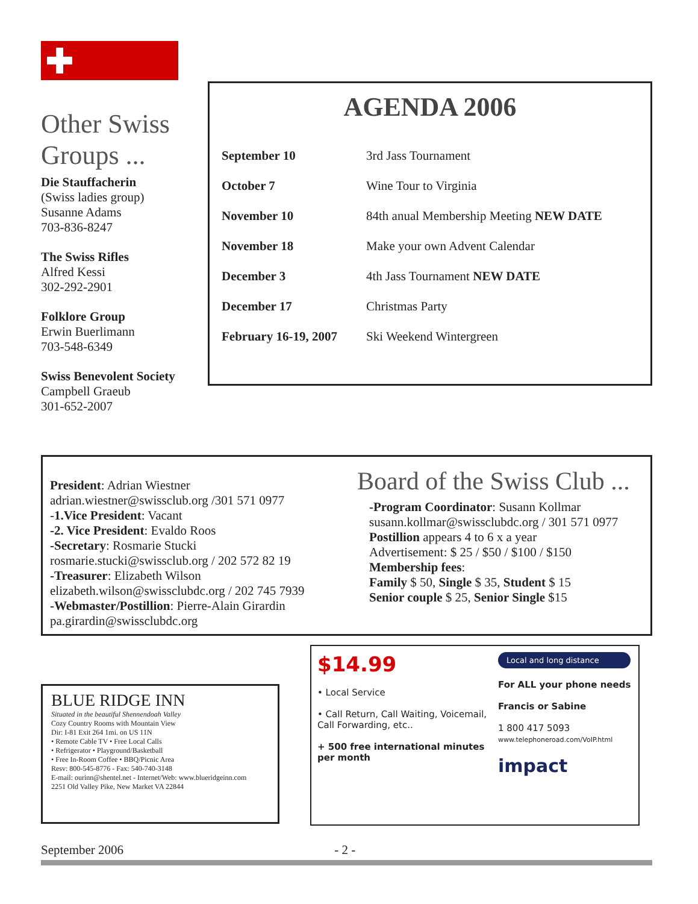Other Swiss Groups ...
Die Stauffacherin
(Swiss ladies group)
Susanne Adams
703-836-8247
The Swiss Rifles
Alfred Kessi
302-292-2901
Folklore Group
Erwin Buerlimann
703-548-6349
Swiss Benevolent Society
Campbell Graeub
301-652-2007
AGENDA 2006
| September 10 | 3rd Jass Tournament |
| October 7 | Wine Tour to Virginia |
| November 10 | 84th anual Membership Meeting NEW DATE |
| November 18 | Make your own Advent Calendar |
| December 3 | 4th Jass Tournament NEW DATE |
| December 17 | Christmas Party |
| February 16-19, 2007 | Ski Weekend Wintergreen |
President: Adrian Wiestner
adrian.wiestner@swissclub.org /301 571 0977
-1.Vice President: Vacant
-2. Vice President: Evaldo Roos
-Secretary: Rosmarie Stucki
rosmarie.stucki@swissclub.org / 202 572 82 19
-Treasurer: Elizabeth Wilson
elizabeth.wilson@swissclubdc.org / 202 745 7939
-Webmaster/Postillion: Pierre-Alain Girardin
pa.girardin@swissclubdc.org
Board of the Swiss Club ...
-Program Coordinator: Susann Kollmar
susann.kollmar@swissclubdc.org / 301 571 0977
Postillion appears 4 to 6 x a year
Advertisement: $ 25 / $50 / $100 / $150
Membership fees:
Family $ 50, Single $ 35, Student $ 15
Senior couple $ 25, Senior Single $15
BLUE RIDGE INN
Situated in the beautiful Shennendoah Valley
Cozy Country Rooms with Mountain View
Dir: I-81 Exit 264 1mi. on US 11N
• Remote Cable TV • Free Local Calls
• Refrigerator • Playground/Basketball
• Free In-Room Coffee • BBQ/Picnic Area
Resv: 800-545-8776 - Fax: 540-740-3148
E-mail: ourinn@shentel.net - Internet/Web: www.blueridgeinn.com
2251 Old Valley Pike, New Market VA 22844
$14.99
• Local Service
• Call Return, Call Waiting, Voicemail, Call Forwarding, etc..
+ 500 free international minutes per month
Local and long distance
For ALL your phone needs
Francis or Sabine
1 800 417 5093
www.telephoneroad.com/VoIP.html
impact
September 2006 - 2 -